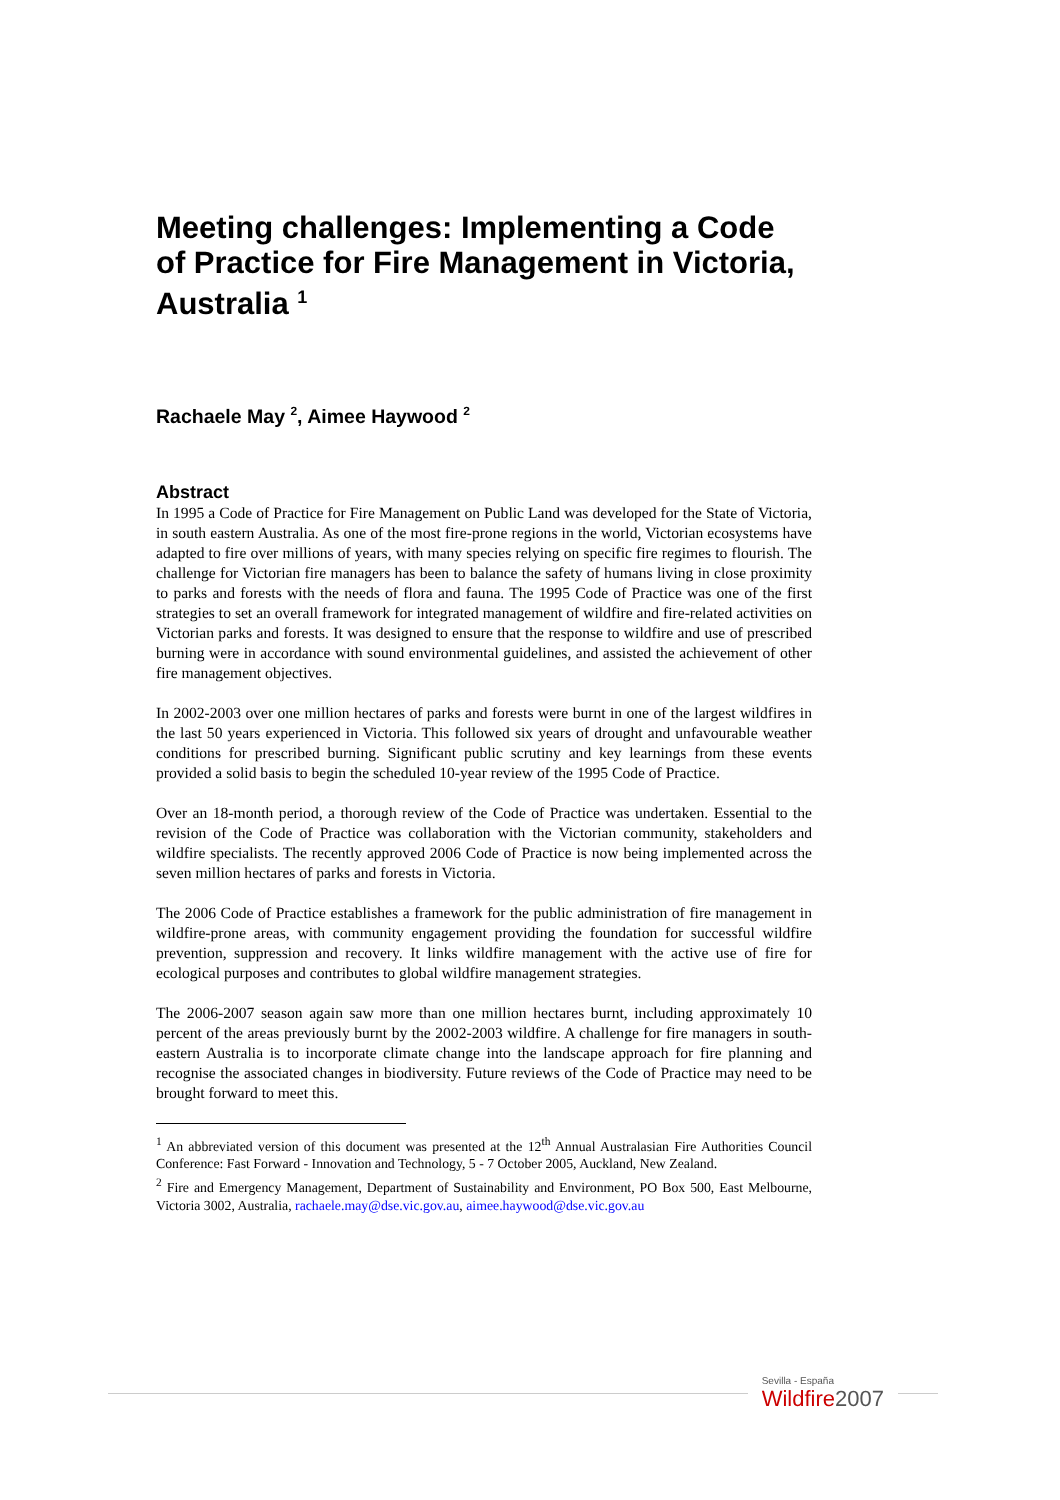Meeting challenges: Implementing a Code of Practice for Fire Management in Victoria, Australia <sup>1</sup>
Rachaele May <sup>2</sup>, Aimee Haywood <sup>2</sup>
Abstract
In 1995 a Code of Practice for Fire Management on Public Land was developed for the State of Victoria, in south eastern Australia. As one of the most fire-prone regions in the world, Victorian ecosystems have adapted to fire over millions of years, with many species relying on specific fire regimes to flourish. The challenge for Victorian fire managers has been to balance the safety of humans living in close proximity to parks and forests with the needs of flora and fauna. The 1995 Code of Practice was one of the first strategies to set an overall framework for integrated management of wildfire and fire-related activities on Victorian parks and forests. It was designed to ensure that the response to wildfire and use of prescribed burning were in accordance with sound environmental guidelines, and assisted the achievement of other fire management objectives.
In 2002-2003 over one million hectares of parks and forests were burnt in one of the largest wildfires in the last 50 years experienced in Victoria. This followed six years of drought and unfavourable weather conditions for prescribed burning. Significant public scrutiny and key learnings from these events provided a solid basis to begin the scheduled 10-year review of the 1995 Code of Practice.
Over an 18-month period, a thorough review of the Code of Practice was undertaken. Essential to the revision of the Code of Practice was collaboration with the Victorian community, stakeholders and wildfire specialists. The recently approved 2006 Code of Practice is now being implemented across the seven million hectares of parks and forests in Victoria.
The 2006 Code of Practice establishes a framework for the public administration of fire management in wildfire-prone areas, with community engagement providing the foundation for successful wildfire prevention, suppression and recovery. It links wildfire management with the active use of fire for ecological purposes and contributes to global wildfire management strategies.
The 2006-2007 season again saw more than one million hectares burnt, including approximately 10 percent of the areas previously burnt by the 2002-2003 wildfire. A challenge for fire managers in south-eastern Australia is to incorporate climate change into the landscape approach for fire planning and recognise the associated changes in biodiversity. Future reviews of the Code of Practice may need to be brought forward to meet this.
<sup>1</sup> An abbreviated version of this document was presented at the 12<sup>th</sup> Annual Australasian Fire Authorities Council Conference: Fast Forward - Innovation and Technology, 5 - 7 October 2005, Auckland, New Zealand.
<sup>2</sup> Fire and Emergency Management, Department of Sustainability and Environment, PO Box 500, East Melbourne, Victoria 3002, Australia, rachaele.may@dse.vic.gov.au, aimee.haywood@dse.vic.gov.au
Sevilla - España
Wildfire2007